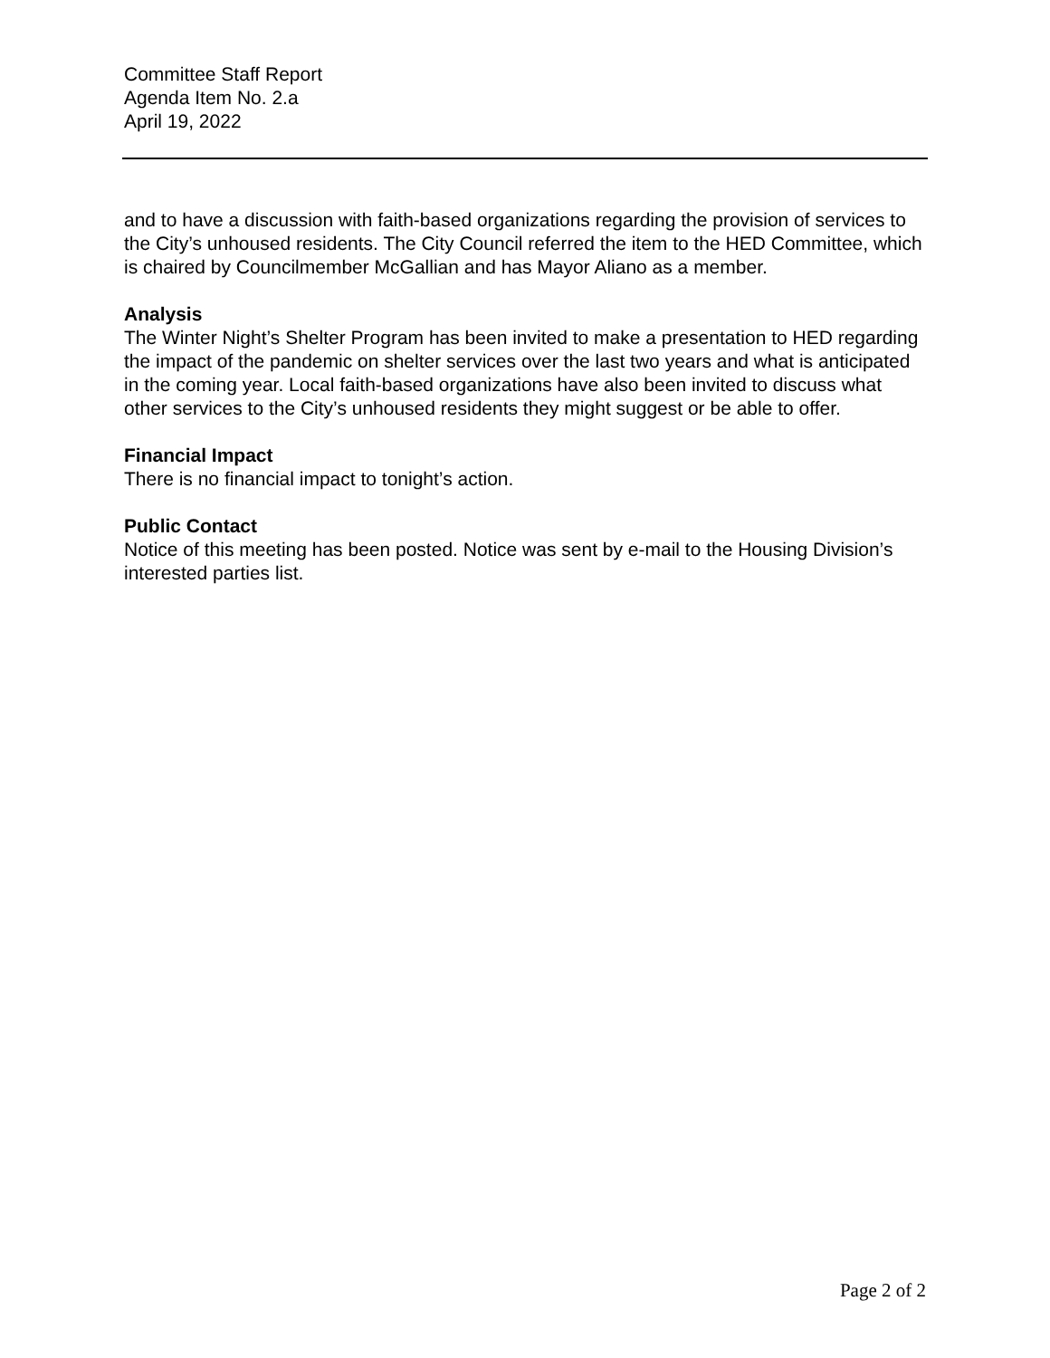Committee Staff Report
Agenda Item No. 2.a
April 19, 2022
and to have a discussion with faith-based organizations regarding the provision of services to the City’s unhoused residents. The City Council referred the item to the HED Committee, which is chaired by Councilmember McGallian and has Mayor Aliano as a member.
Analysis
The Winter Night’s Shelter Program has been invited to make a presentation to HED regarding the impact of the pandemic on shelter services over the last two years and what is anticipated in the coming year. Local faith-based organizations have also been invited to discuss what other services to the City’s unhoused residents they might suggest or be able to offer.
Financial Impact
There is no financial impact to tonight’s action.
Public Contact
Notice of this meeting has been posted. Notice was sent by e-mail to the Housing Division’s interested parties list.
Page 2 of 2